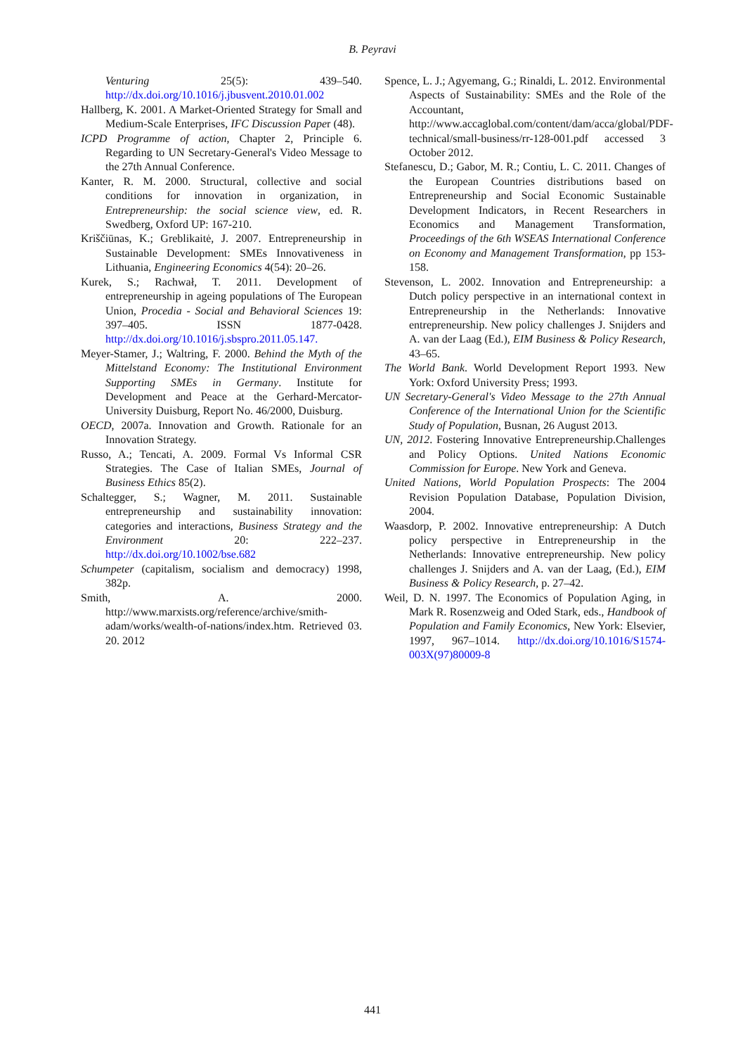B. Peyravi
Venturing 25(5): 439–540. http://dx.doi.org/10.1016/j.jbusvent.2010.01.002
Hallberg, K. 2001. A Market-Oriented Strategy for Small and Medium-Scale Enterprises, IFC Discussion Paper (48).
ICPD Programme of action, Chapter 2, Principle 6. Regarding to UN Secretary-General's Video Message to the 27th Annual Conference.
Kanter, R. M. 2000. Structural, collective and social conditions for innovation in organization, in Entrepreneurship: the social science view, ed. R. Swedberg, Oxford UP: 167-210.
Kriščiūnas, K.; Greblikaitė, J. 2007. Entrepreneurship in Sustainable Development: SMEs Innovativeness in Lithuania, Engineering Economics 4(54): 20–26.
Kurek, S.; Rachwał, T. 2011. Development of entrepreneurship in ageing populations of The European Union, Procedia - Social and Behavioral Sciences 19: 397–405. ISSN 1877-0428. http://dx.doi.org/10.1016/j.sbspro.2011.05.147.
Meyer-Stamer, J.; Waltring, F. 2000. Behind the Myth of the Mittelstand Economy: The Institutional Environment Supporting SMEs in Germany. Institute for Development and Peace at the Gerhard-Mercator-University Duisburg, Report No. 46/2000, Duisburg.
OECD, 2007a. Innovation and Growth. Rationale for an Innovation Strategy.
Russo, A.; Tencati, A. 2009. Formal Vs Informal CSR Strategies. The Case of Italian SMEs, Journal of Business Ethics 85(2).
Schaltegger, S.; Wagner, M. 2011. Sustainable entrepreneurship and sustainability innovation: categories and interactions, Business Strategy and the Environment 20: 222–237. http://dx.doi.org/10.1002/bse.682
Schumpeter (capitalism, socialism and democracy) 1998, 382p.
Smith, A. 2000. http://www.marxists.org/reference/archive/smith-adam/works/wealth-of-nations/index.htm. Retrieved 03. 20. 2012
Spence, L. J.; Agyemang, G.; Rinaldi, L. 2012. Environmental Aspects of Sustainability: SMEs and the Role of the Accountant, http://www.accaglobal.com/content/dam/acca/global/PDF-technical/small-business/rr-128-001.pdf accessed 3 October 2012.
Stefanescu, D.; Gabor, M. R.; Contiu, L. C. 2011. Changes of the European Countries distributions based on Entrepreneurship and Social Economic Sustainable Development Indicators, in Recent Researchers in Economics and Management Transformation, Proceedings of the 6th WSEAS International Conference on Economy and Management Transformation, pp 153-158.
Stevenson, L. 2002. Innovation and Entrepreneurship: a Dutch policy perspective in an international context in Entrepreneurship in the Netherlands: Innovative entrepreneurship. New policy challenges J. Snijders and A. van der Laag (Ed.), EIM Business & Policy Research, 43–65.
The World Bank. World Development Report 1993. New York: Oxford University Press; 1993.
UN Secretary-General's Video Message to the 27th Annual Conference of the International Union for the Scientific Study of Population, Busnan, 26 August 2013.
UN, 2012. Fostering Innovative Entrepreneurship.Challenges and Policy Options. United Nations Economic Commission for Europe. New York and Geneva.
United Nations, World Population Prospects: The 2004 Revision Population Database, Population Division, 2004.
Waasdorp, P. 2002. Innovative entrepreneurship: A Dutch policy perspective in Entrepreneurship in the Netherlands: Innovative entrepreneurship. New policy challenges J. Snijders and A. van der Laag, (Ed.), EIM Business & Policy Research, p. 27–42.
Weil, D. N. 1997. The Economics of Population Aging, in Mark R. Rosenzweig and Oded Stark, eds., Handbook of Population and Family Economics, New York: Elsevier, 1997, 967–1014. http://dx.doi.org/10.1016/S1574-003X(97)80009-8
441